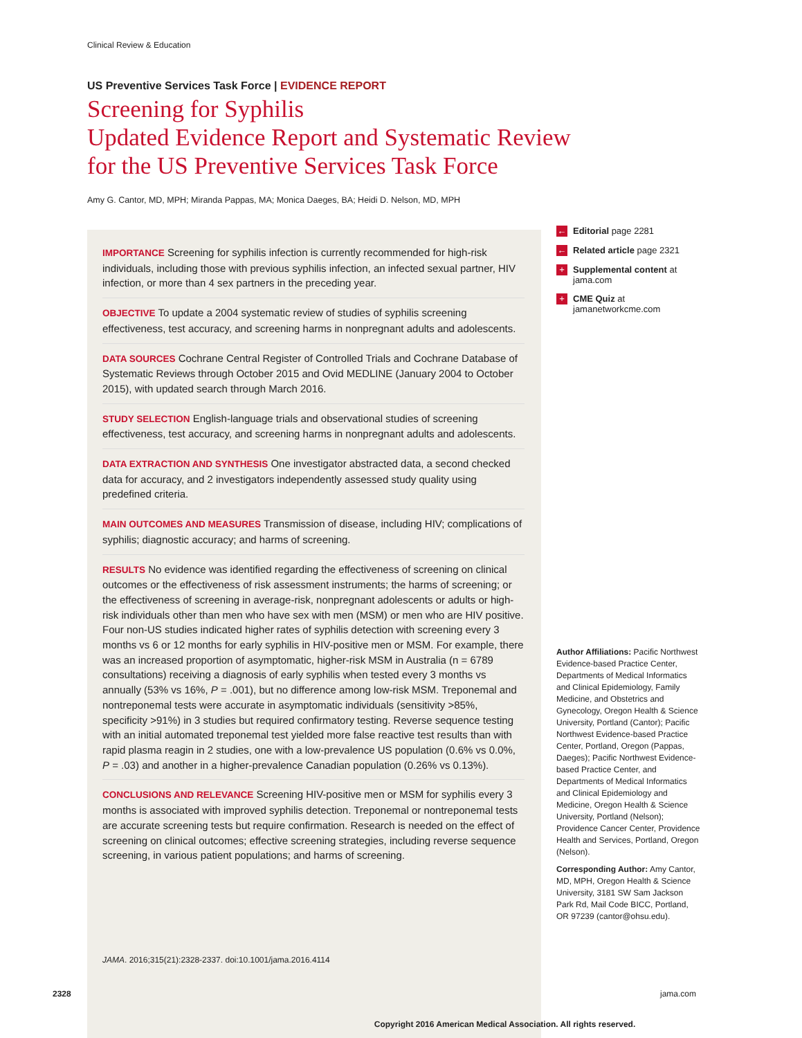Clinical Review & Education
US Preventive Services Task Force | EVIDENCE REPORT
Screening for Syphilis
Updated Evidence Report and Systematic Review
for the US Preventive Services Task Force
Amy G. Cantor, MD, MPH; Miranda Pappas, MA; Monica Daeges, BA; Heidi D. Nelson, MD, MPH
IMPORTANCE Screening for syphilis infection is currently recommended for high-risk individuals, including those with previous syphilis infection, an infected sexual partner, HIV infection, or more than 4 sex partners in the preceding year.
OBJECTIVE To update a 2004 systematic review of studies of syphilis screening effectiveness, test accuracy, and screening harms in nonpregnant adults and adolescents.
DATA SOURCES Cochrane Central Register of Controlled Trials and Cochrane Database of Systematic Reviews through October 2015 and Ovid MEDLINE (January 2004 to October 2015), with updated search through March 2016.
STUDY SELECTION English-language trials and observational studies of screening effectiveness, test accuracy, and screening harms in nonpregnant adults and adolescents.
DATA EXTRACTION AND SYNTHESIS One investigator abstracted data, a second checked data for accuracy, and 2 investigators independently assessed study quality using predefined criteria.
MAIN OUTCOMES AND MEASURES Transmission of disease, including HIV; complications of syphilis; diagnostic accuracy; and harms of screening.
RESULTS No evidence was identified regarding the effectiveness of screening on clinical outcomes or the effectiveness of risk assessment instruments; the harms of screening; or the effectiveness of screening in average-risk, nonpregnant adolescents or adults or high-risk individuals other than men who have sex with men (MSM) or men who are HIV positive. Four non-US studies indicated higher rates of syphilis detection with screening every 3 months vs 6 or 12 months for early syphilis in HIV-positive men or MSM. For example, there was an increased proportion of asymptomatic, higher-risk MSM in Australia (n = 6789 consultations) receiving a diagnosis of early syphilis when tested every 3 months vs annually (53% vs 16%, P = .001), but no difference among low-risk MSM. Treponemal and nontreponemal tests were accurate in asymptomatic individuals (sensitivity >85%, specificity >91%) in 3 studies but required confirmatory testing. Reverse sequence testing with an initial automated treponemal test yielded more false reactive test results than with rapid plasma reagin in 2 studies, one with a low-prevalence US population (0.6% vs 0.0%, P = .03) and another in a higher-prevalence Canadian population (0.26% vs 0.13%).
CONCLUSIONS AND RELEVANCE Screening HIV-positive men or MSM for syphilis every 3 months is associated with improved syphilis detection. Treponemal or nontreponemal tests are accurate screening tests but require confirmation. Research is needed on the effect of screening on clinical outcomes; effective screening strategies, including reverse sequence screening, in various patient populations; and harms of screening.
JAMA. 2016;315(21):2328-2337. doi:10.1001/jama.2016.4114
← Editorial page 2281
← Related article page 2321
+ Supplemental content at jama.com
+ CME Quiz at jamanetworkcme.com
Author Affiliations: Pacific Northwest Evidence-based Practice Center, Departments of Medical Informatics and Clinical Epidemiology, Family Medicine, and Obstetrics and Gynecology, Oregon Health & Science University, Portland (Cantor); Pacific Northwest Evidence-based Practice Center, Portland, Oregon (Pappas, Daeges); Pacific Northwest Evidence-based Practice Center, and Departments of Medical Informatics and Clinical Epidemiology and Medicine, Oregon Health & Science University, Portland (Nelson); Providence Cancer Center, Providence Health and Services, Portland, Oregon (Nelson).
Corresponding Author: Amy Cantor, MD, MPH, Oregon Health & Science University, 3181 SW Sam Jackson Park Rd, Mail Code BICC, Portland, OR 97239 (cantor@ohsu.edu).
2328 jama.com
Copyright 2016 American Medical Association. All rights reserved.